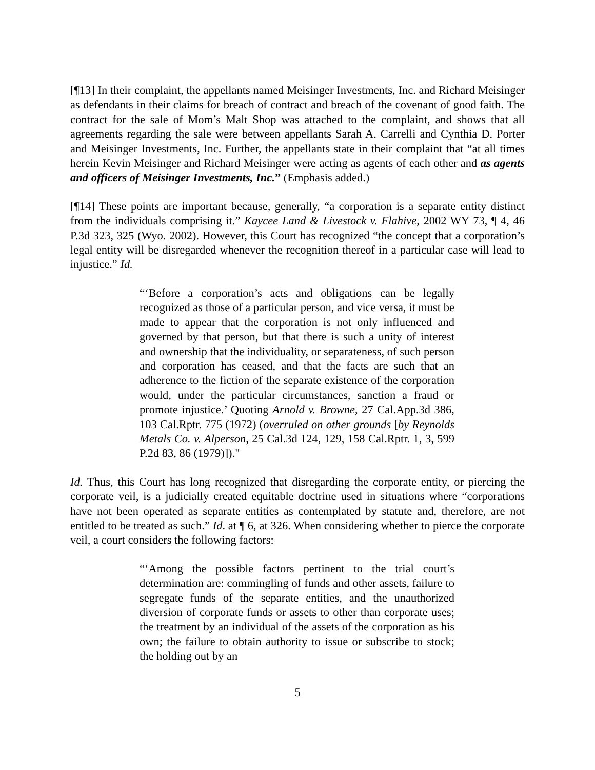[¶13] In their complaint, the appellants named Meisinger Investments, Inc. and Richard Meisinger as defendants in their claims for breach of contract and breach of the covenant of good faith. The contract for the sale of Mom’s Malt Shop was attached to the complaint, and shows that all agreements regarding the sale were between appellants Sarah A. Carrelli and Cynthia D. Porter and Meisinger Investments, Inc. Further, the appellants state in their complaint that “at all times herein Kevin Meisinger and Richard Meisinger were acting as agents of each other and as agents and officers of Meisinger Investments, Inc.” (Emphasis added.)
[¶14] These points are important because, generally, “a corporation is a separate entity distinct from the individuals comprising it.” Kaycee Land & Livestock v. Flahive, 2002 WY 73, ¶ 4, 46 P.3d 323, 325 (Wyo. 2002). However, this Court has recognized “the concept that a corporation’s legal entity will be disregarded whenever the recognition thereof in a particular case will lead to injustice.” Id.
“‘Before a corporation’s acts and obligations can be legally recognized as those of a particular person, and vice versa, it must be made to appear that the corporation is not only influenced and governed by that person, but that there is such a unity of interest and ownership that the individuality, or separateness, of such person and corporation has ceased, and that the facts are such that an adherence to the fiction of the separate existence of the corporation would, under the particular circumstances, sanction a fraud or promote injustice.’ Quoting Arnold v. Browne, 27 Cal.App.3d 386, 103 Cal.Rptr. 775 (1972) (overruled on other grounds [by Reynolds Metals Co. v. Alperson, 25 Cal.3d 124, 129, 158 Cal.Rptr. 1, 3, 599 P.2d 83, 86 (1979)])."
Id. Thus, this Court has long recognized that disregarding the corporate entity, or piercing the corporate veil, is a judicially created equitable doctrine used in situations where “corporations have not been operated as separate entities as contemplated by statute and, therefore, are not entitled to be treated as such.” Id. at ¶ 6, at 326. When considering whether to pierce the corporate veil, a court considers the following factors:
“‘Among the possible factors pertinent to the trial court’s determination are: commingling of funds and other assets, failure to segregate funds of the separate entities, and the unauthorized diversion of corporate funds or assets to other than corporate uses; the treatment by an individual of the assets of the corporation as his own; the failure to obtain authority to issue or subscribe to stock; the holding out by an
5